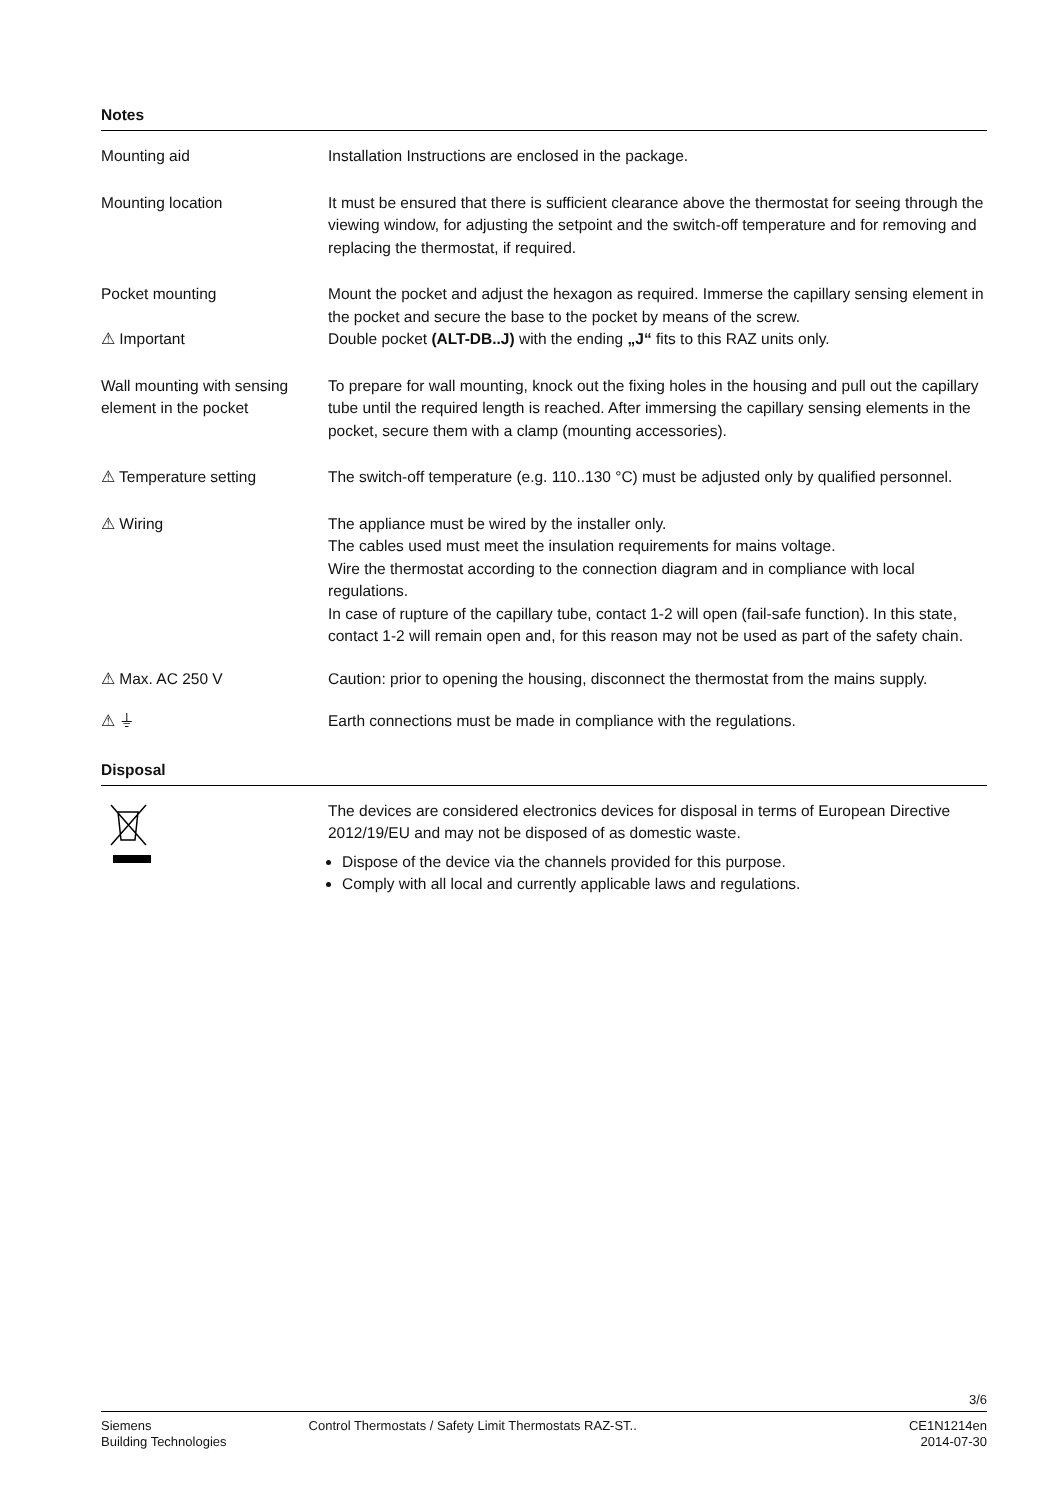Notes
Mounting aid Installation Instructions are enclosed in the package.
Mounting location It must be ensured that there is sufficient clearance above the thermostat for seeing through the viewing window, for adjusting the setpoint and the switch-off temperature and for removing and replacing the thermostat, if required.
Pocket mounting
⚠ Important
Mount the pocket and adjust the hexagon as required. Immerse the capillary sensing element in the pocket and secure the base to the pocket by means of the screw.
Double pocket (ALT-DB..J) with the ending „J“ fits to this RAZ units only.
Wall mounting with sensing element in the pocket
To prepare for wall mounting, knock out the fixing holes in the housing and pull out the capillary tube until the required length is reached. After immersing the capillary sensing elements in the pocket, secure them with a clamp (mounting accessories).
⚠ Temperature setting The switch-off temperature (e.g. 110..130 °C) must be adjusted only by qualified personnel.
⚠ Wiring The appliance must be wired by the installer only.
The cables used must meet the insulation requirements for mains voltage.
Wire the thermostat according to the connection diagram and in compliance with local regulations.
In case of rupture of the capillary tube, contact 1-2 will open (fail-safe function). In this state, contact 1-2 will remain open and, for this reason may not be used as part of the safety chain.
⚠ Max. AC 250 V Caution: prior to opening the housing, disconnect the thermostat from the mains supply.
⚠ ⏚ Earth connections must be made in compliance with the regulations.
Disposal
The devices are considered electronics devices for disposal in terms of European Directive 2012/19/EU and may not be disposed of as domestic waste.
Dispose of the device via the channels provided for this purpose.
Comply with all local and currently applicable laws and regulations.
3/6
Siemens
Building Technologies
Control Thermostats / Safety Limit Thermostats RAZ-ST..
CE1N1214en
2014-07-30